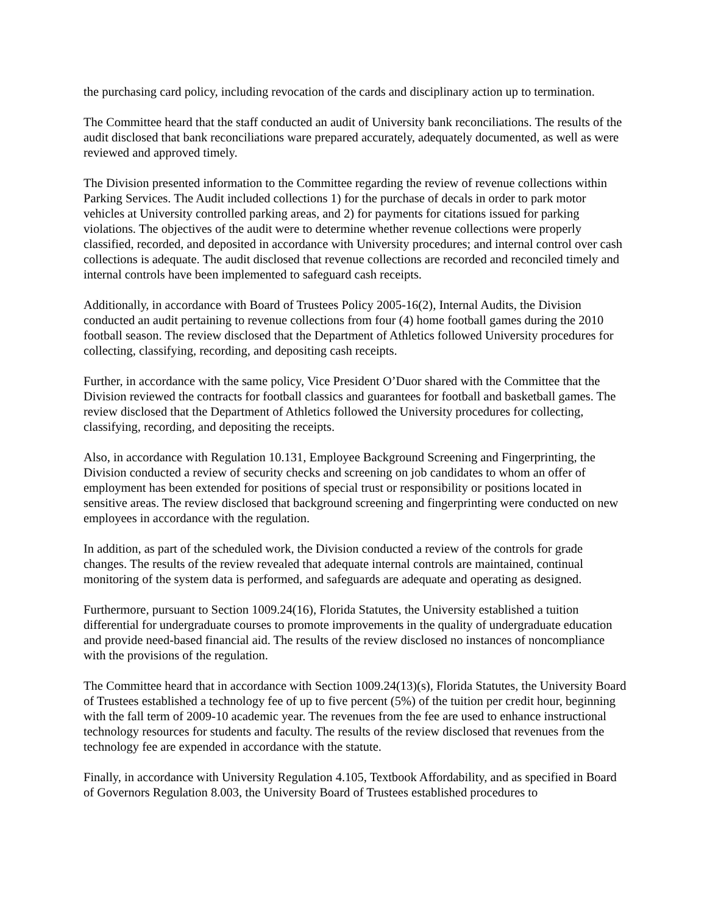the purchasing card policy, including revocation of the cards and disciplinary action up to termination.
The Committee heard that the staff conducted an audit of University bank reconciliations. The results of the audit disclosed that bank reconciliations ware prepared accurately, adequately documented, as well as were reviewed and approved timely.
The Division presented information to the Committee regarding the review of revenue collections within Parking Services. The Audit included collections 1) for the purchase of decals in order to park motor vehicles at University controlled parking areas, and 2) for payments for citations issued for parking violations. The objectives of the audit were to determine whether revenue collections were properly classified, recorded, and deposited in accordance with University procedures; and internal control over cash collections is adequate. The audit disclosed that revenue collections are recorded and reconciled timely and internal controls have been implemented to safeguard cash receipts.
Additionally, in accordance with Board of Trustees Policy 2005-16(2), Internal Audits, the Division conducted an audit pertaining to revenue collections from four (4) home football games during the 2010 football season. The review disclosed that the Department of Athletics followed University procedures for collecting, classifying, recording, and depositing cash receipts.
Further, in accordance with the same policy, Vice President O’Duor shared with the Committee that the Division reviewed the contracts for football classics and guarantees for football and basketball games. The review disclosed that the Department of Athletics followed the University procedures for collecting, classifying, recording, and depositing the receipts.
Also, in accordance with Regulation 10.131, Employee Background Screening and Fingerprinting, the Division conducted a review of security checks and screening on job candidates to whom an offer of employment has been extended for positions of special trust or responsibility or positions located in sensitive areas. The review disclosed that background screening and fingerprinting were conducted on new employees in accordance with the regulation.
In addition, as part of the scheduled work, the Division conducted a review of the controls for grade changes. The results of the review revealed that adequate internal controls are maintained, continual monitoring of the system data is performed, and safeguards are adequate and operating as designed.
Furthermore, pursuant to Section 1009.24(16), Florida Statutes, the University established a tuition differential for undergraduate courses to promote improvements in the quality of undergraduate education and provide need-based financial aid. The results of the review disclosed no instances of noncompliance with the provisions of the regulation.
The Committee heard that in accordance with Section 1009.24(13)(s), Florida Statutes, the University Board of Trustees established a technology fee of up to five percent (5%) of the tuition per credit hour, beginning with the fall term of 2009-10 academic year. The revenues from the fee are used to enhance instructional technology resources for students and faculty. The results of the review disclosed that revenues from the technology fee are expended in accordance with the statute.
Finally, in accordance with University Regulation 4.105, Textbook Affordability, and as specified in Board of Governors Regulation 8.003, the University Board of Trustees established procedures to